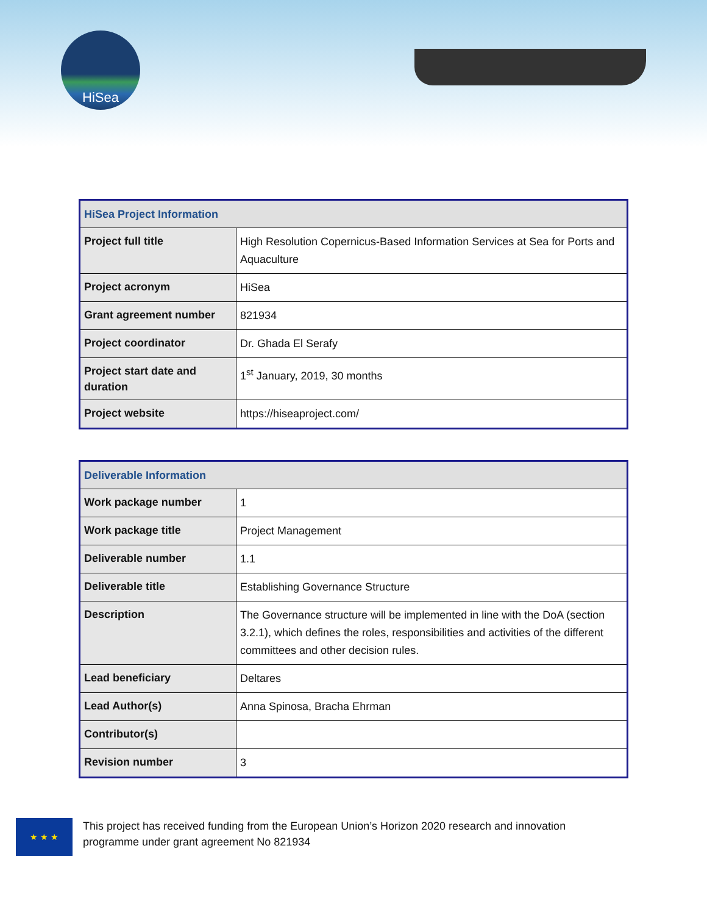HiSea
| HiSea Project Information | |
| --- | --- |
| Project full title | High Resolution Copernicus-Based Information Services at Sea for Ports and Aquaculture |
| Project acronym | HiSea |
| Grant agreement number | 821934 |
| Project coordinator | Dr. Ghada El Serafy |
| Project start date and duration | 1<sup>st</sup> January, 2019, 30 months |
| Project website | https://hiseaproject.com/ |
| Deliverable Information | |
| --- | --- |
| Work package number | 1 |
| Work package title | Project Management |
| Deliverable number | 1.1 |
| Deliverable title | Establishing Governance Structure |
| Description | The Governance structure will be implemented in line with the DoA (section 3.2.1), which defines the roles, responsibilities and activities of the different committees and other decision rules. |
| Lead beneficiary | Deltares |
| Lead Author(s) | Anna Spinosa, Bracha Ehrman |
| Contributor(s) | |
| Revision number | 3 |
★ ★ ★
This project has received funding from the European Union’s Horizon 2020 research and innovation
programme under grant agreement No 821934